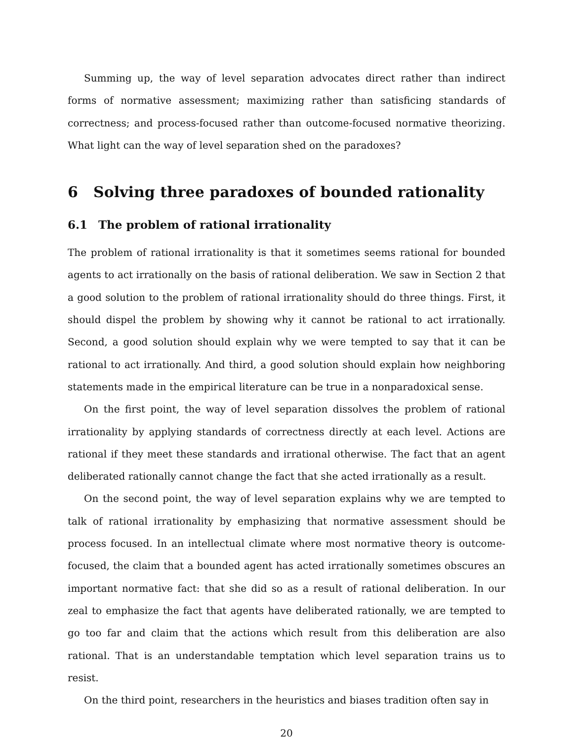Summing up, the way of level separation advocates direct rather than indirect forms of normative assessment; maximizing rather than satisficing standards of correctness; and process-focused rather than outcome-focused normative theorizing. What light can the way of level separation shed on the paradoxes?
6 Solving three paradoxes of bounded rationality
6.1 The problem of rational irrationality
The problem of rational irrationality is that it sometimes seems rational for bounded agents to act irrationally on the basis of rational deliberation. We saw in Section 2 that a good solution to the problem of rational irrationality should do three things. First, it should dispel the problem by showing why it cannot be rational to act irrationally. Second, a good solution should explain why we were tempted to say that it can be rational to act irrationally. And third, a good solution should explain how neighboring statements made in the empirical literature can be true in a nonparadoxical sense.
On the first point, the way of level separation dissolves the problem of rational irrationality by applying standards of correctness directly at each level. Actions are rational if they meet these standards and irrational otherwise. The fact that an agent deliberated rationally cannot change the fact that she acted irrationally as a result.
On the second point, the way of level separation explains why we are tempted to talk of rational irrationality by emphasizing that normative assessment should be process focused. In an intellectual climate where most normative theory is outcome-focused, the claim that a bounded agent has acted irrationally sometimes obscures an important normative fact: that she did so as a result of rational deliberation. In our zeal to emphasize the fact that agents have deliberated rationally, we are tempted to go too far and claim that the actions which result from this deliberation are also rational. That is an understandable temptation which level separation trains us to resist.
On the third point, researchers in the heuristics and biases tradition often say in
20